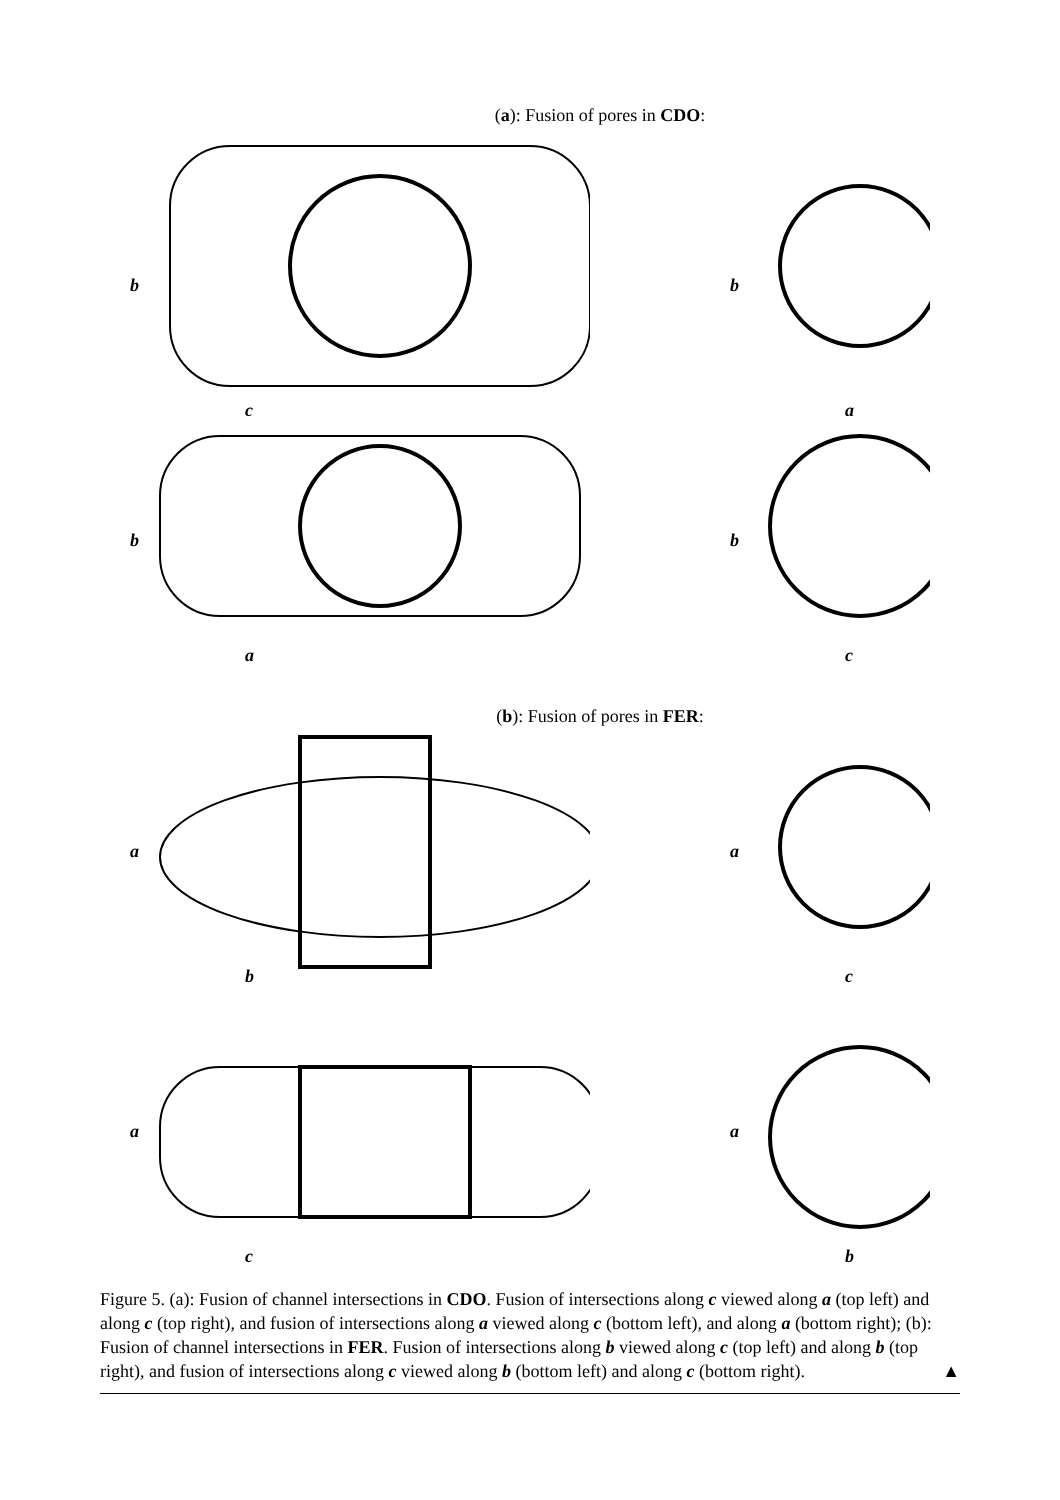(a): Fusion of pores in CDO:
b
c
b
a
b
a
b
c
(b): Fusion of pores in FER:
a
b
a
c
a
c
a
b
Figure 5. (a): Fusion of channel intersections in CDO. Fusion of intersections along c viewed along a (top left) and along c (top right), and fusion of intersections along a viewed along c (bottom left), and along a (bottom right); (b): Fusion of channel intersections in FER. Fusion of intersections along b viewed along c (top left) and along b (top right), and fusion of intersections along c viewed along b (bottom left) and along c (bottom right). ▲